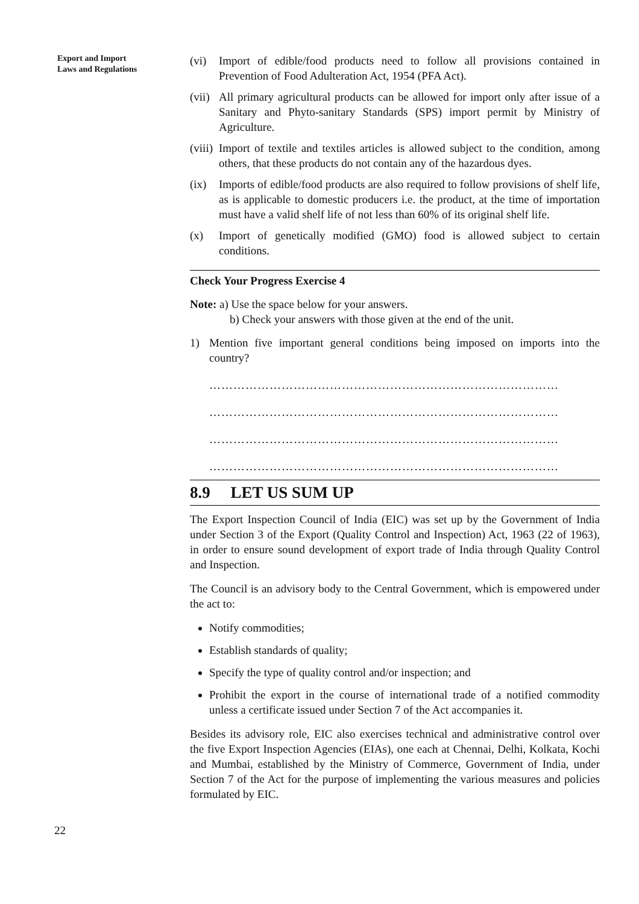Export and Import
Laws and Regulations
(vi) Import of edible/food products need to follow all provisions contained in Prevention of Food Adulteration Act, 1954 (PFA Act).
(vii) All primary agricultural products can be allowed for import only after issue of a Sanitary and Phyto-sanitary Standards (SPS) import permit by Ministry of Agriculture.
(viii) Import of textile and textiles articles is allowed subject to the condition, among others, that these products do not contain any of the hazardous dyes.
(ix) Imports of edible/food products are also required to follow provisions of shelf life, as is applicable to domestic producers i.e. the product, at the time of importation must have a valid shelf life of not less than 60% of its original shelf life.
(x) Import of genetically modified (GMO) food is allowed subject to certain conditions.
Check Your Progress Exercise 4
Note: a) Use the space below for your answers.
b) Check your answers with those given at the end of the unit.
1) Mention five important general conditions being imposed on imports into the country?
……………………………………………………………………………
……………………………………………………………………………
……………………………………………………………………………
……………………………………………………………………………
8.9 LET US SUM UP
The Export Inspection Council of India (EIC) was set up by the Government of India under Section 3 of the Export (Quality Control and Inspection) Act, 1963 (22 of 1963), in order to ensure sound development of export trade of India through Quality Control and Inspection.
The Council is an advisory body to the Central Government, which is empowered under the act to:
Notify commodities;
Establish standards of quality;
Specify the type of quality control and/or inspection; and
Prohibit the export in the course of international trade of a notified commodity unless a certificate issued under Section 7 of the Act accompanies it.
Besides its advisory role, EIC also exercises technical and administrative control over the five Export Inspection Agencies (EIAs), one each at Chennai, Delhi, Kolkata, Kochi and Mumbai, established by the Ministry of Commerce, Government of India, under Section 7 of the Act for the purpose of implementing the various measures and policies formulated by EIC.
22